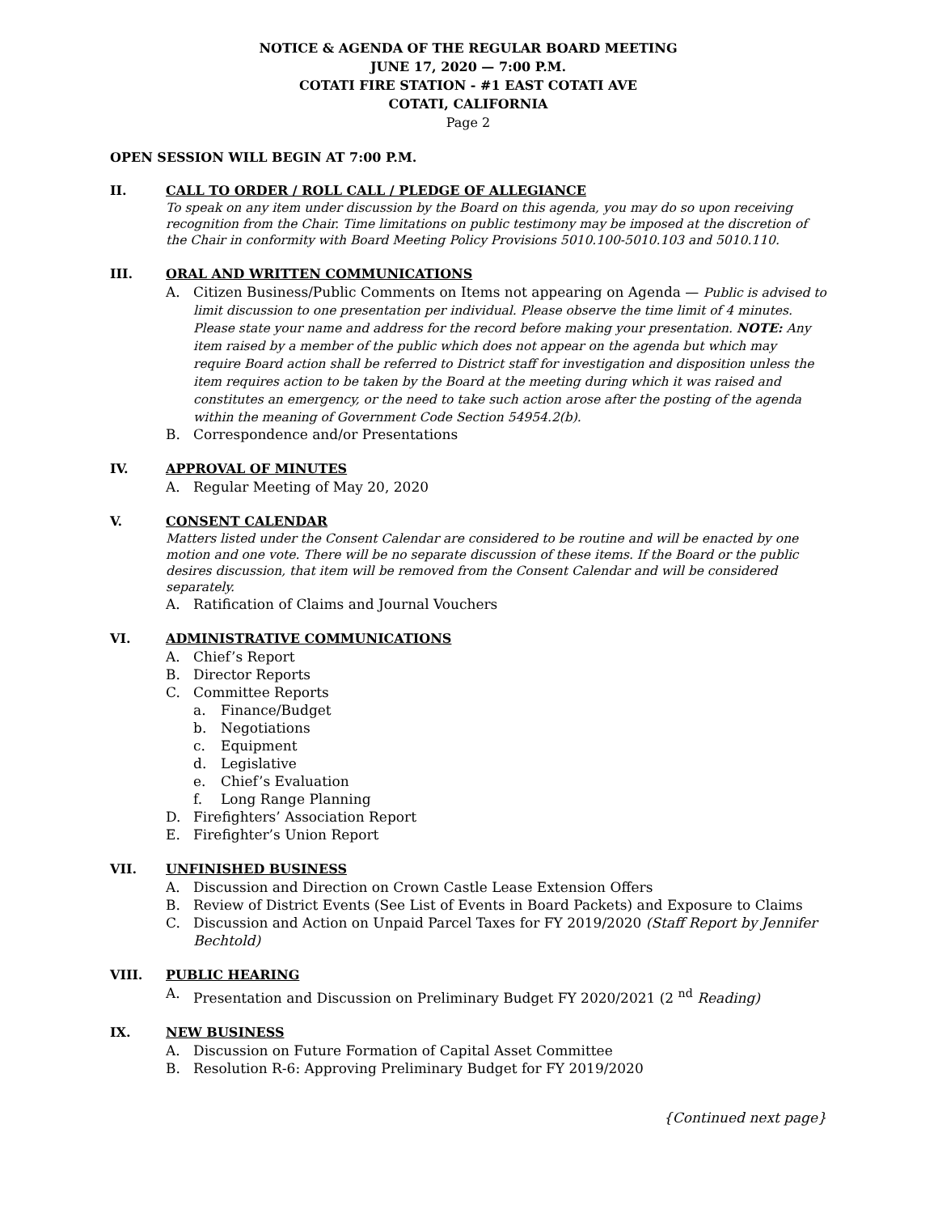NOTICE & AGENDA OF THE REGULAR BOARD MEETING
JUNE 17, 2020 — 7:00 P.M.
COTATI FIRE STATION - #1 EAST COTATI AVE
COTATI, CALIFORNIA
Page 2
OPEN SESSION WILL BEGIN AT 7:00 P.M.
II. CALL TO ORDER / ROLL CALL / PLEDGE OF ALLEGIANCE
To speak on any item under discussion by the Board on this agenda, you may do so upon receiving recognition from the Chair. Time limitations on public testimony may be imposed at the discretion of the Chair in conformity with Board Meeting Policy Provisions 5010.100-5010.103 and 5010.110.
III. ORAL AND WRITTEN COMMUNICATIONS
A. Citizen Business/Public Comments on Items not appearing on Agenda — Public is advised to limit discussion to one presentation per individual. Please observe the time limit of 4 minutes. Please state your name and address for the record before making your presentation. NOTE: Any item raised by a member of the public which does not appear on the agenda but which may require Board action shall be referred to District staff for investigation and disposition unless the item requires action to be taken by the Board at the meeting during which it was raised and constitutes an emergency, or the need to take such action arose after the posting of the agenda within the meaning of Government Code Section 54954.2(b).
B. Correspondence and/or Presentations
IV. APPROVAL OF MINUTES
A. Regular Meeting of May 20, 2020
V. CONSENT CALENDAR
Matters listed under the Consent Calendar are considered to be routine and will be enacted by one motion and one vote. There will be no separate discussion of these items. If the Board or the public desires discussion, that item will be removed from the Consent Calendar and will be considered separately.
A. Ratification of Claims and Journal Vouchers
VI. ADMINISTRATIVE COMMUNICATIONS
A. Chief’s Report
B. Director Reports
C. Committee Reports
a. Finance/Budget
b. Negotiations
c. Equipment
d. Legislative
e. Chief’s Evaluation
f. Long Range Planning
D. Firefighters’ Association Report
E. Firefighter’s Union Report
VII. UNFINISHED BUSINESS
A. Discussion and Direction on Crown Castle Lease Extension Offers
B. Review of District Events (See List of Events in Board Packets) and Exposure to Claims
C. Discussion and Action on Unpaid Parcel Taxes for FY 2019/2020 (Staff Report by Jennifer Bechtold)
VIII. PUBLIC HEARING
A. Presentation and Discussion on Preliminary Budget FY 2020/2021 (2 <sup>nd</sup> Reading)
IX. NEW BUSINESS
A. Discussion on Future Formation of Capital Asset Committee
B. Resolution R-6: Approving Preliminary Budget for FY 2019/2020
{Continued next page}